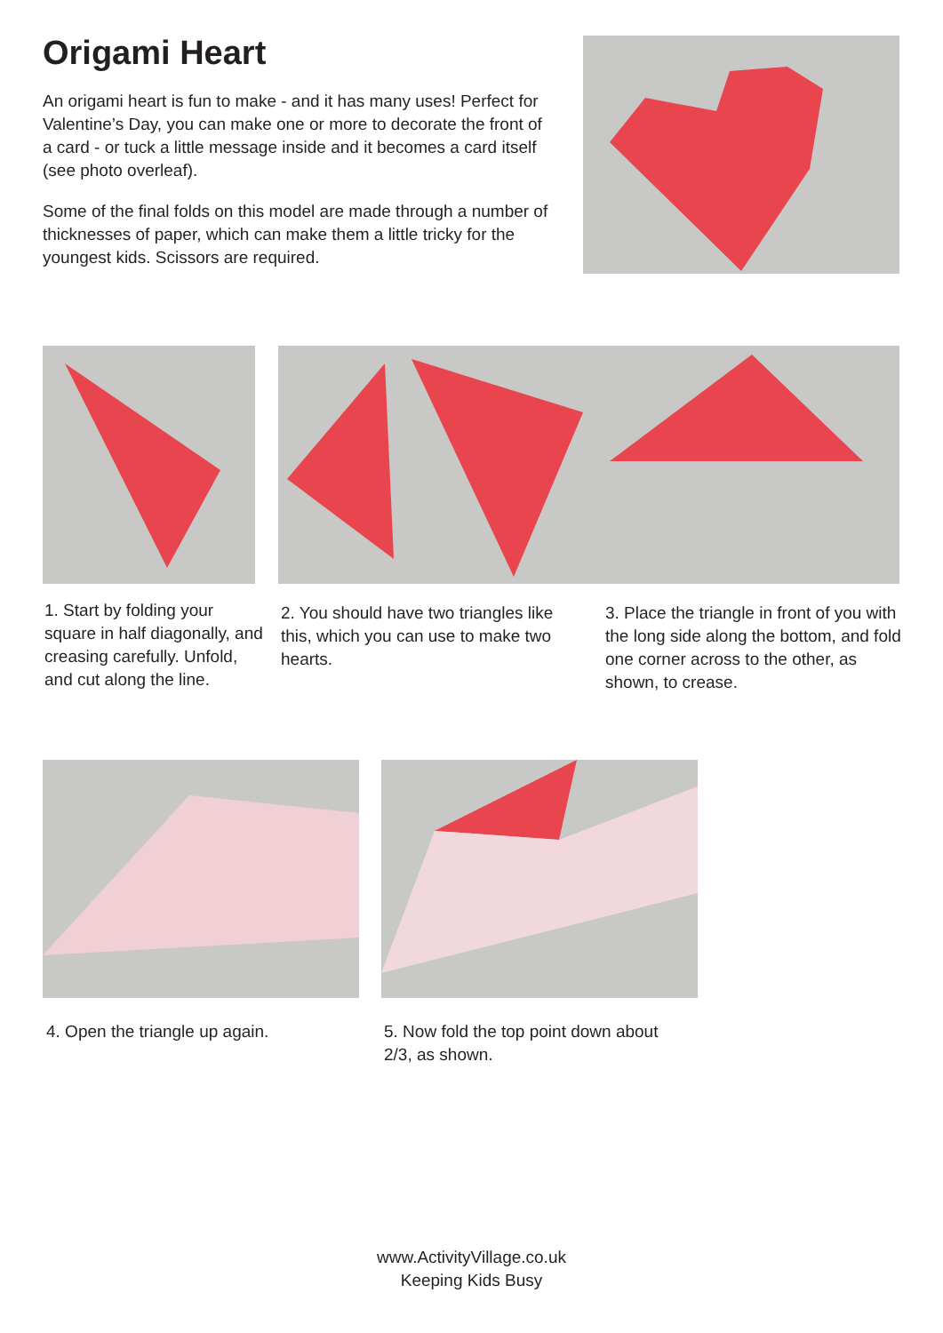Origami Heart
An origami heart is fun to make - and it has many uses! Perfect for Valentine’s Day, you can make one or more to decorate the front of a card - or tuck a little message inside and it becomes a card itself (see photo overleaf).
Some of the final folds on this model are made through a number of thicknesses of paper, which can make them a little tricky for the youngest kids. Scissors are required.
1. Start by folding your square in half diagonally, and creasing carefully. Unfold, and cut along the line.
2. You should have two triangles like this, which you can use to make two hearts.
3. Place the triangle in front of you with the long side along the bottom, and fold one corner across to the other, as shown, to crease.
4. Open the triangle up again.
5. Now fold the top point down about 2/3, as shown.
www.ActivityVillage.co.uk
Keeping Kids Busy